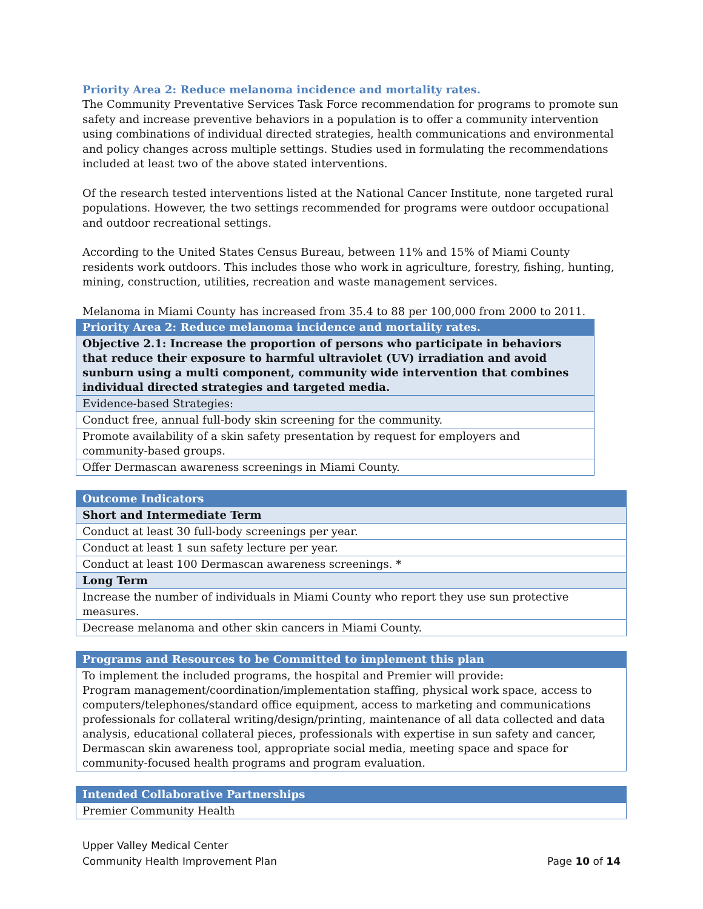Priority Area 2: Reduce melanoma incidence and mortality rates.
The Community Preventative Services Task Force recommendation for programs to promote sun safety and increase preventive behaviors in a population is to offer a community intervention using combinations of individual directed strategies, health communications and environmental and policy changes across multiple settings. Studies used in formulating the recommendations included at least two of the above stated interventions.
Of the research tested interventions listed at the National Cancer Institute, none targeted rural populations. However, the two settings recommended for programs were outdoor occupational and outdoor recreational settings.
According to the United States Census Bureau, between 11% and 15% of Miami County residents work outdoors. This includes those who work in agriculture, forestry, fishing, hunting, mining, construction, utilities, recreation and waste management services.
Melanoma in Miami County has increased from 35.4 to 88 per 100,000 from 2000 to 2011.
| Priority Area 2: Reduce melanoma incidence and mortality rates. |
| Objective 2.1: Increase the proportion of persons who participate in behaviors that reduce their exposure to harmful ultraviolet (UV) irradiation and avoid sunburn using a multi component, community wide intervention that combines individual directed strategies and targeted media. |
| Evidence-based Strategies: |
| Conduct free, annual full-body skin screening for the community. |
| Promote availability of a skin safety presentation by request for employers and community-based groups. |
| Offer Dermascan awareness screenings in Miami County. |
| Outcome Indicators |
| Short and Intermediate Term |
| Conduct at least 30 full-body screenings per year. |
| Conduct at least 1 sun safety lecture per year. |
| Conduct at least 100 Dermascan awareness screenings. * |
| Long Term |
| Increase the number of individuals in Miami County who report they use sun protective measures. |
| Decrease melanoma and other skin cancers in Miami County. |
| Programs and Resources to be Committed to implement this plan |
| To implement the included programs, the hospital and Premier will provide: Program management/coordination/implementation staffing, physical work space, access to computers/telephones/standard office equipment, access to marketing and communications professionals for collateral writing/design/printing, maintenance of all data collected and data analysis, educational collateral pieces, professionals with expertise in sun safety and cancer, Dermascan skin awareness tool, appropriate social media, meeting space and space for community-focused health programs and program evaluation. |
| Intended Collaborative Partnerships |
| Premier Community Health |
Upper Valley Medical Center
Community Health Improvement Plan Page 10 of 14